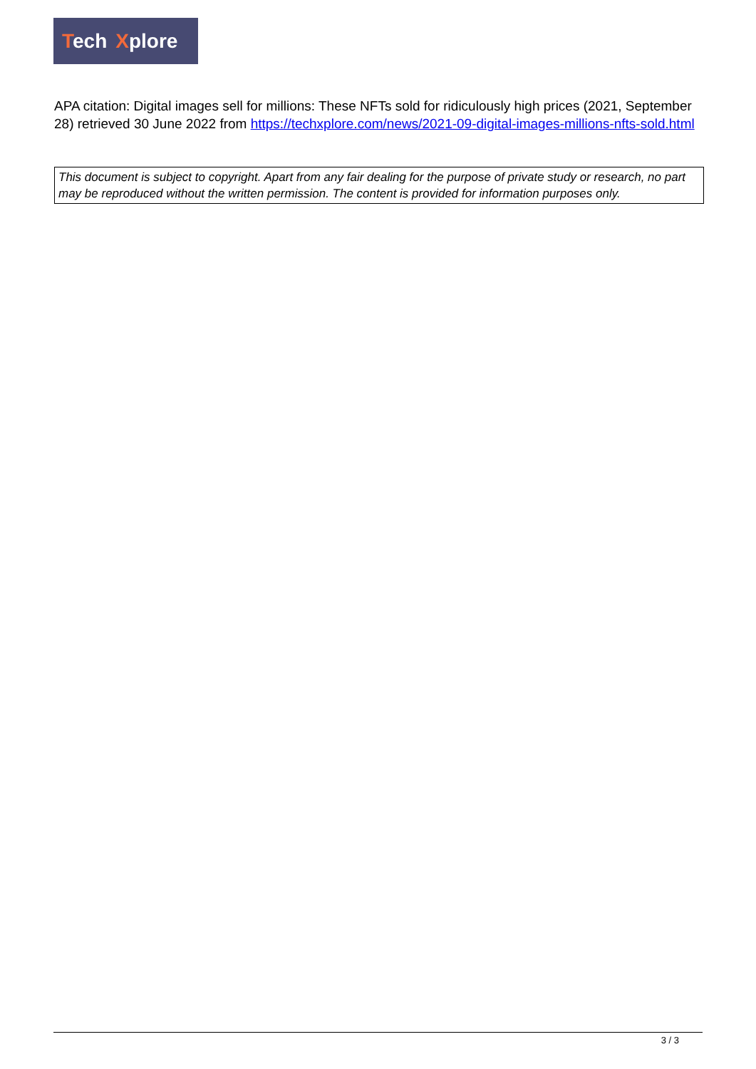Tech Xplore
APA citation: Digital images sell for millions: These NFTs sold for ridiculously high prices (2021, September 28) retrieved 30 June 2022 from https://techxplore.com/news/2021-09-digital-images-millions-nfts-sold.html
This document is subject to copyright. Apart from any fair dealing for the purpose of private study or research, no part may be reproduced without the written permission. The content is provided for information purposes only.
3 / 3